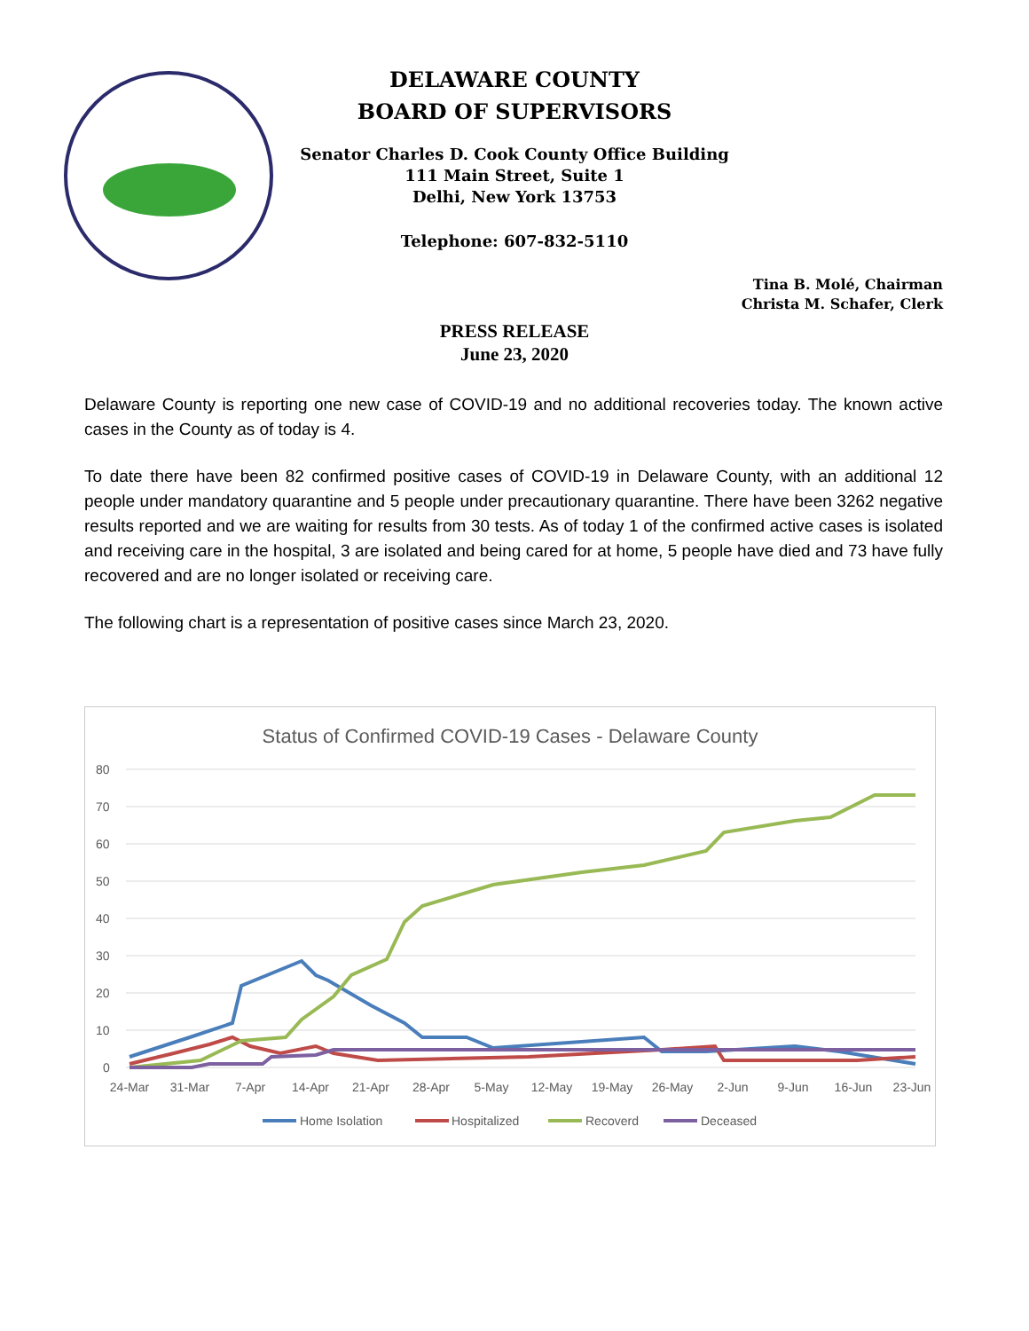DELAWARE COUNTY
BOARD OF SUPERVISORS
Senator Charles D. Cook County Office Building
111 Main Street, Suite 1
Delhi, New York 13753
Telephone: 607-832-5110
Tina B. Molé, Chairman
Christa M. Schafer, Clerk
PRESS RELEASE
June 23, 2020
Delaware County is reporting one new case of COVID-19 and no additional recoveries today. The known active cases in the County as of today is 4.
To date there have been 82 confirmed positive cases of COVID-19 in Delaware County, with an additional 12 people under mandatory quarantine and 5 people under precautionary quarantine. There have been 3262 negative results reported and we are waiting for results from 30 tests. As of today 1 of the confirmed active cases is isolated and receiving care in the hospital, 3 are isolated and being cared for at home, 5 people have died and 73 have fully recovered and are no longer isolated or receiving care.
The following chart is a representation of positive cases since March 23, 2020.
Status of Confirmed COVID-19 Cases - Delaware County
80
70
60
50
40
30
20
10
0
24-Mar
31-Mar
7-Apr
14-Apr
21-Apr
28-Apr
5-May
12-May
19-May
26-May
2-Jun
9-Jun
16-Jun
23-Jun
Home Isolation
Hospitalized
Recoverd
Deceased